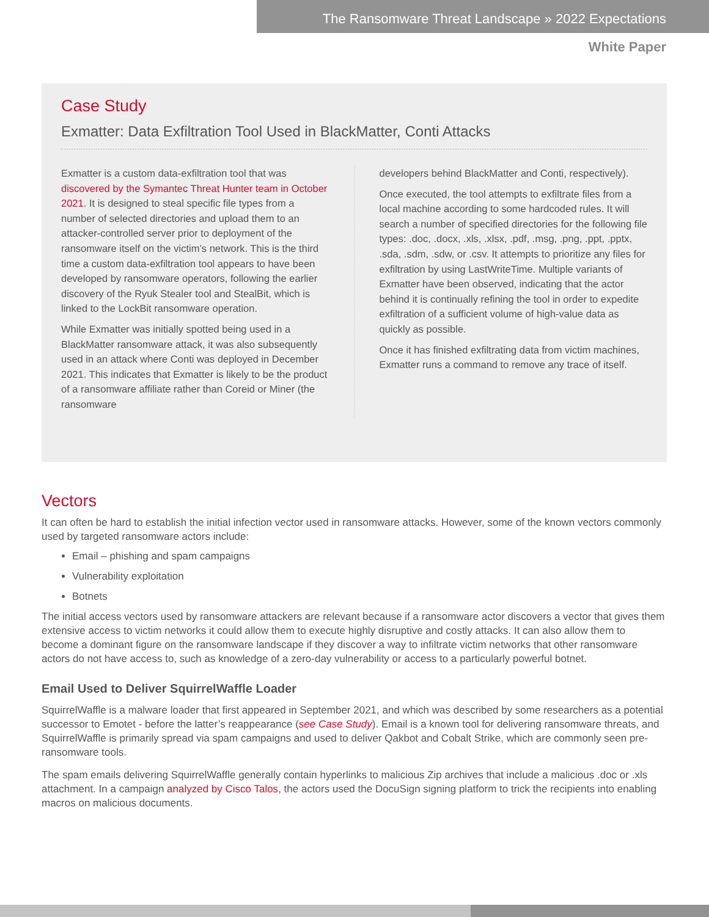The Ransomware Threat Landscape » 2022 Expectations
White Paper
Case Study
Exmatter: Data Exfiltration Tool Used in BlackMatter, Conti Attacks
Exmatter is a custom data-exfiltration tool that was discovered by the Symantec Threat Hunter team in October 2021. It is designed to steal specific file types from a number of selected directories and upload them to an attacker-controlled server prior to deployment of the ransomware itself on the victim’s network. This is the third time a custom data-exfiltration tool appears to have been developed by ransomware operators, following the earlier discovery of the Ryuk Stealer tool and StealBit, which is linked to the LockBit ransomware operation.
While Exmatter was initially spotted being used in a BlackMatter ransomware attack, it was also subsequently used in an attack where Conti was deployed in December 2021. This indicates that Exmatter is likely to be the product of a ransomware affiliate rather than Coreid or Miner (the ransomware
developers behind BlackMatter and Conti, respectively).
Once executed, the tool attempts to exfiltrate files from a local machine according to some hardcoded rules. It will search a number of specified directories for the following file types: .doc, .docx, .xls, .xlsx, .pdf, .msg, .png, .ppt, .pptx, .sda, .sdm, .sdw, or .csv. It attempts to prioritize any files for exfiltration by using LastWriteTime. Multiple variants of Exmatter have been observed, indicating that the actor behind it is continually refining the tool in order to expedite exfiltration of a sufficient volume of high-value data as quickly as possible.
Once it has finished exfiltrating data from victim machines, Exmatter runs a command to remove any trace of itself.
Vectors
It can often be hard to establish the initial infection vector used in ransomware attacks. However, some of the known vectors commonly used by targeted ransomware actors include:
Email – phishing and spam campaigns
Vulnerability exploitation
Botnets
The initial access vectors used by ransomware attackers are relevant because if a ransomware actor discovers a vector that gives them extensive access to victim networks it could allow them to execute highly disruptive and costly attacks. It can also allow them to become a dominant figure on the ransomware landscape if they discover a way to infiltrate victim networks that other ransomware actors do not have access to, such as knowledge of a zero-day vulnerability or access to a particularly powerful botnet.
Email Used to Deliver SquirrelWaffle Loader
SquirrelWaffle is a malware loader that first appeared in September 2021, and which was described by some researchers as a potential successor to Emotet - before the latter’s reappearance (see Case Study). Email is a known tool for delivering ransomware threats, and SquirrelWaffle is primarily spread via spam campaigns and used to deliver Qakbot and Cobalt Strike, which are commonly seen pre-ransomware tools.
The spam emails delivering SquirrelWaffle generally contain hyperlinks to malicious Zip archives that include a malicious .doc or .xls attachment. In a campaign analyzed by Cisco Talos, the actors used the DocuSign signing platform to trick the recipients into enabling macros on malicious documents.